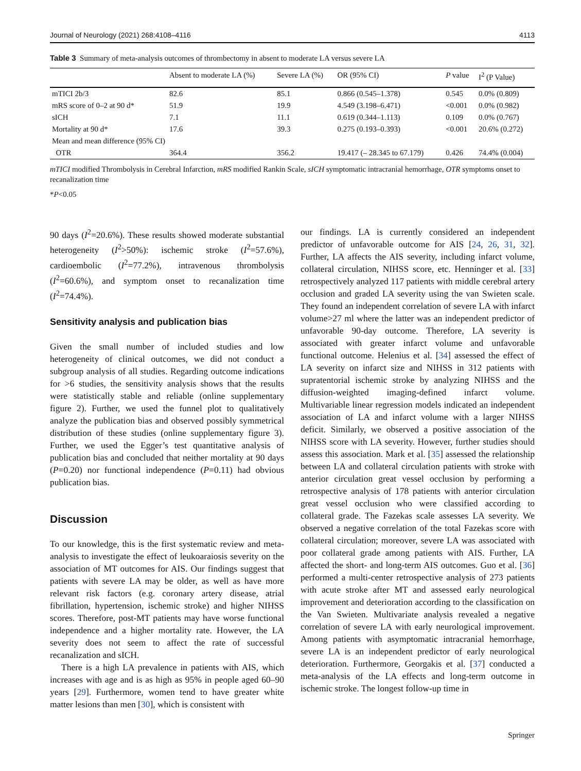Journal of Neurology (2021) 268:4108–4116 4113
Table 3 Summary of meta-analysis outcomes of thrombectomy in absent to moderate LA versus severe LA
| | Absent to moderate LA (%) | Severe LA (%) | OR (95% CI) | P value | I<sup>2</sup> (P Value) |
| --- | --- | --- | --- | --- | --- |
| mTICI 2b/3 | 82.6 | 85.1 | 0.866 (0.545–1.378) | 0.545 | 0.0% (0.809) |
| mRS score of 0–2 at 90 d* | 51.9 | 19.9 | 4.549 (3.198–6.471) | <0.001 | 0.0% (0.982) |
| sICH | 7.1 | 11.1 | 0.619 (0.344–1.113) | 0.109 | 0.0% (0.767) |
| Mortality at 90 d* | 17.6 | 39.3 | 0.275 (0.193–0.393) | <0.001 | 20.6% (0.272) |
| Mean and mean difference (95% CI) | | | | | |
| OTR | 364.4 | 356.2 | 19.417 (– 28.345 to 67.179) | 0.426 | 74.4% (0.004) |
mTICI modified Thrombolysis in Cerebral Infarction, mRS modified Rankin Scale, sICH symptomatic intracranial hemorrhage, OTR symptoms onset to recanalization time
*P<0.05
90 days (I<sup>2</sup>=20.6%). These results showed moderate substantial heterogeneity (I<sup>2</sup>>50%): ischemic stroke (I<sup>2</sup>=57.6%), cardioembolic (I<sup>2</sup>=77.2%), intravenous thrombolysis (I<sup>2</sup>=60.6%), and symptom onset to recanalization time (I<sup>2</sup>=74.4%).
Sensitivity analysis and publication bias
Given the small number of included studies and low heterogeneity of clinical outcomes, we did not conduct a subgroup analysis of all studies. Regarding outcome indications for >6 studies, the sensitivity analysis shows that the results were statistically stable and reliable (online supplementary figure 2). Further, we used the funnel plot to qualitatively analyze the publication bias and observed possibly symmetrical distribution of these studies (online supplementary figure 3). Further, we used the Egger’s test quantitative analysis of publication bias and concluded that neither mortality at 90 days (P=0.20) nor functional independence (P=0.11) had obvious publication bias.
Discussion
To our knowledge, this is the first systematic review and meta-analysis to investigate the effect of leukoaraiosis severity on the association of MT outcomes for AIS. Our findings suggest that patients with severe LA may be older, as well as have more relevant risk factors (e.g. coronary artery disease, atrial fibrillation, hypertension, ischemic stroke) and higher NIHSS scores. Therefore, post-MT patients may have worse functional independence and a higher mortality rate. However, the LA severity does not seem to affect the rate of successful recanalization and sICH.
There is a high LA prevalence in patients with AIS, which increases with age and is as high as 95% in people aged 60–90 years [29]. Furthermore, women tend to have greater white matter lesions than men [30], which is consistent with
our findings. LA is currently considered an independent predictor of unfavorable outcome for AIS [24, 26, 31, 32]. Further, LA affects the AIS severity, including infarct volume, collateral circulation, NIHSS score, etc. Henninger et al. [33] retrospectively analyzed 117 patients with middle cerebral artery occlusion and graded LA severity using the van Swieten scale. They found an independent correlation of severe LA with infarct volume>27 ml where the latter was an independent predictor of unfavorable 90-day outcome. Therefore, LA severity is associated with greater infarct volume and unfavorable functional outcome. Helenius et al. [34] assessed the effect of LA severity on infarct size and NIHSS in 312 patients with supratentorial ischemic stroke by analyzing NIHSS and the diffusion-weighted imaging-defined infarct volume. Multivariable linear regression models indicated an independent association of LA and infarct volume with a larger NIHSS deficit. Similarly, we observed a positive association of the NIHSS score with LA severity. However, further studies should assess this association. Mark et al. [35] assessed the relationship between LA and collateral circulation patients with stroke with anterior circulation great vessel occlusion by performing a retrospective analysis of 178 patients with anterior circulation great vessel occlusion who were classified according to collateral grade. The Fazekas scale assesses LA severity. We observed a negative correlation of the total Fazekas score with collateral circulation; moreover, severe LA was associated with poor collateral grade among patients with AIS. Further, LA affected the short- and long-term AIS outcomes. Guo et al. [36] performed a multi-center retrospective analysis of 273 patients with acute stroke after MT and assessed early neurological improvement and deterioration according to the classification on the Van Swieten. Multivariate analysis revealed a negative correlation of severe LA with early neurological improvement. Among patients with asymptomatic intracranial hemorrhage, severe LA is an independent predictor of early neurological deterioration. Furthermore, Georgakis et al. [37] conducted a meta-analysis of the LA effects and long-term outcome in ischemic stroke. The longest follow-up time in
Springer